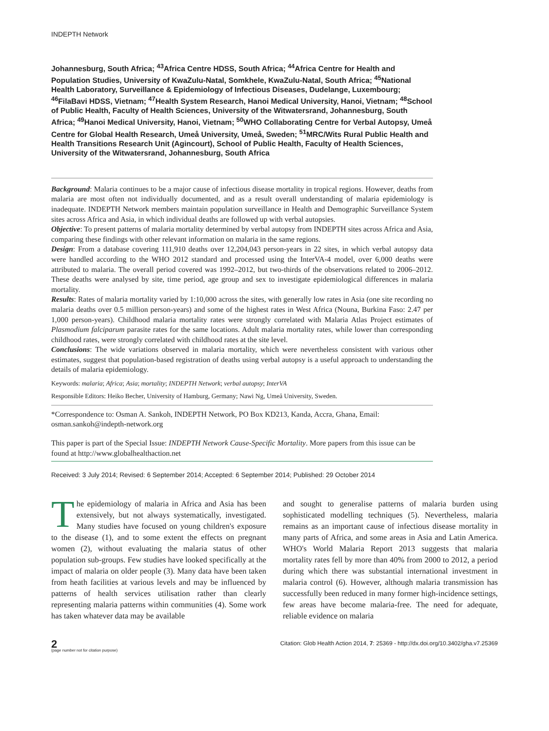INDEPTH Network
Johannesburg, South Africa; <sup>43</sup>Africa Centre HDSS, South Africa; <sup>44</sup>Africa Centre for Health and Population Studies, University of KwaZulu-Natal, Somkhele, KwaZulu-Natal, South Africa; <sup>45</sup>National Health Laboratory, Surveillance & Epidemiology of Infectious Diseases, Dudelange, Luxembourg; <sup>46</sup>FilaBavi HDSS, Vietnam; <sup>47</sup>Health System Research, Hanoi Medical University, Hanoi, Vietnam; <sup>48</sup>School of Public Health, Faculty of Health Sciences, University of the Witwatersrand, Johannesburg, South Africa; <sup>49</sup>Hanoi Medical University, Hanoi, Vietnam; <sup>50</sup>WHO Collaborating Centre for Verbal Autopsy, Umeå Centre for Global Health Research, Umeå University, Umeå, Sweden; <sup>51</sup>MRC/Wits Rural Public Health and Health Transitions Research Unit (Agincourt), School of Public Health, Faculty of Health Sciences, University of the Witwatersrand, Johannesburg, South Africa
Background: Malaria continues to be a major cause of infectious disease mortality in tropical regions. However, deaths from malaria are most often not individually documented, and as a result overall understanding of malaria epidemiology is inadequate. INDEPTH Network members maintain population surveillance in Health and Demographic Surveillance System sites across Africa and Asia, in which individual deaths are followed up with verbal autopsies.
Objective: To present patterns of malaria mortality determined by verbal autopsy from INDEPTH sites across Africa and Asia, comparing these findings with other relevant information on malaria in the same regions.
Design: From a database covering 111,910 deaths over 12,204,043 person-years in 22 sites, in which verbal autopsy data were handled according to the WHO 2012 standard and processed using the InterVA-4 model, over 6,000 deaths were attributed to malaria. The overall period covered was 1992–2012, but two-thirds of the observations related to 2006–2012. These deaths were analysed by site, time period, age group and sex to investigate epidemiological differences in malaria mortality.
Results: Rates of malaria mortality varied by 1:10,000 across the sites, with generally low rates in Asia (one site recording no malaria deaths over 0.5 million person-years) and some of the highest rates in West Africa (Nouna, Burkina Faso: 2.47 per 1,000 person-years). Childhood malaria mortality rates were strongly correlated with Malaria Atlas Project estimates of Plasmodium falciparum parasite rates for the same locations. Adult malaria mortality rates, while lower than corresponding childhood rates, were strongly correlated with childhood rates at the site level.
Conclusions: The wide variations observed in malaria mortality, which were nevertheless consistent with various other estimates, suggest that population-based registration of deaths using verbal autopsy is a useful approach to understanding the details of malaria epidemiology.
Keywords: malaria; Africa; Asia; mortality; INDEPTH Network; verbal autopsy; InterVA
Responsible Editors: Heiko Becher, University of Hamburg, Germany; Nawi Ng, Umeå University, Sweden.
*Correspondence to: Osman A. Sankoh, INDEPTH Network, PO Box KD213, Kanda, Accra, Ghana, Email: osman.sankoh@indepth-network.org
This paper is part of the Special Issue: INDEPTH Network Cause-Specific Mortality. More papers from this issue can be found at http://www.globalhealthaction.net
Received: 3 July 2014; Revised: 6 September 2014; Accepted: 6 September 2014; Published: 29 October 2014
The epidemiology of malaria in Africa and Asia has been extensively, but not always systematically, investigated. Many studies have focused on young children's exposure to the disease (1), and to some extent the effects on pregnant women (2), without evaluating the malaria status of other population sub-groups. Few studies have looked specifically at the impact of malaria on older people (3). Many data have been taken from heath facilities at various levels and may be influenced by patterns of health services utilisation rather than clearly representing malaria patterns within communities (4). Some work has taken whatever data may be available
and sought to generalise patterns of malaria burden using sophisticated modelling techniques (5). Nevertheless, malaria remains as an important cause of infectious disease mortality in many parts of Africa, and some areas in Asia and Latin America. WHO's World Malaria Report 2013 suggests that malaria mortality rates fell by more than 40% from 2000 to 2012, a period during which there was substantial international investment in malaria control (6). However, although malaria transmission has successfully been reduced in many former high-incidence settings, few areas have become malaria-free. The need for adequate, reliable evidence on malaria
2
(page number not for citation purpose)
Citation: Glob Health Action 2014, 7: 25369 - http://dx.doi.org/10.3402/gha.v7.25369